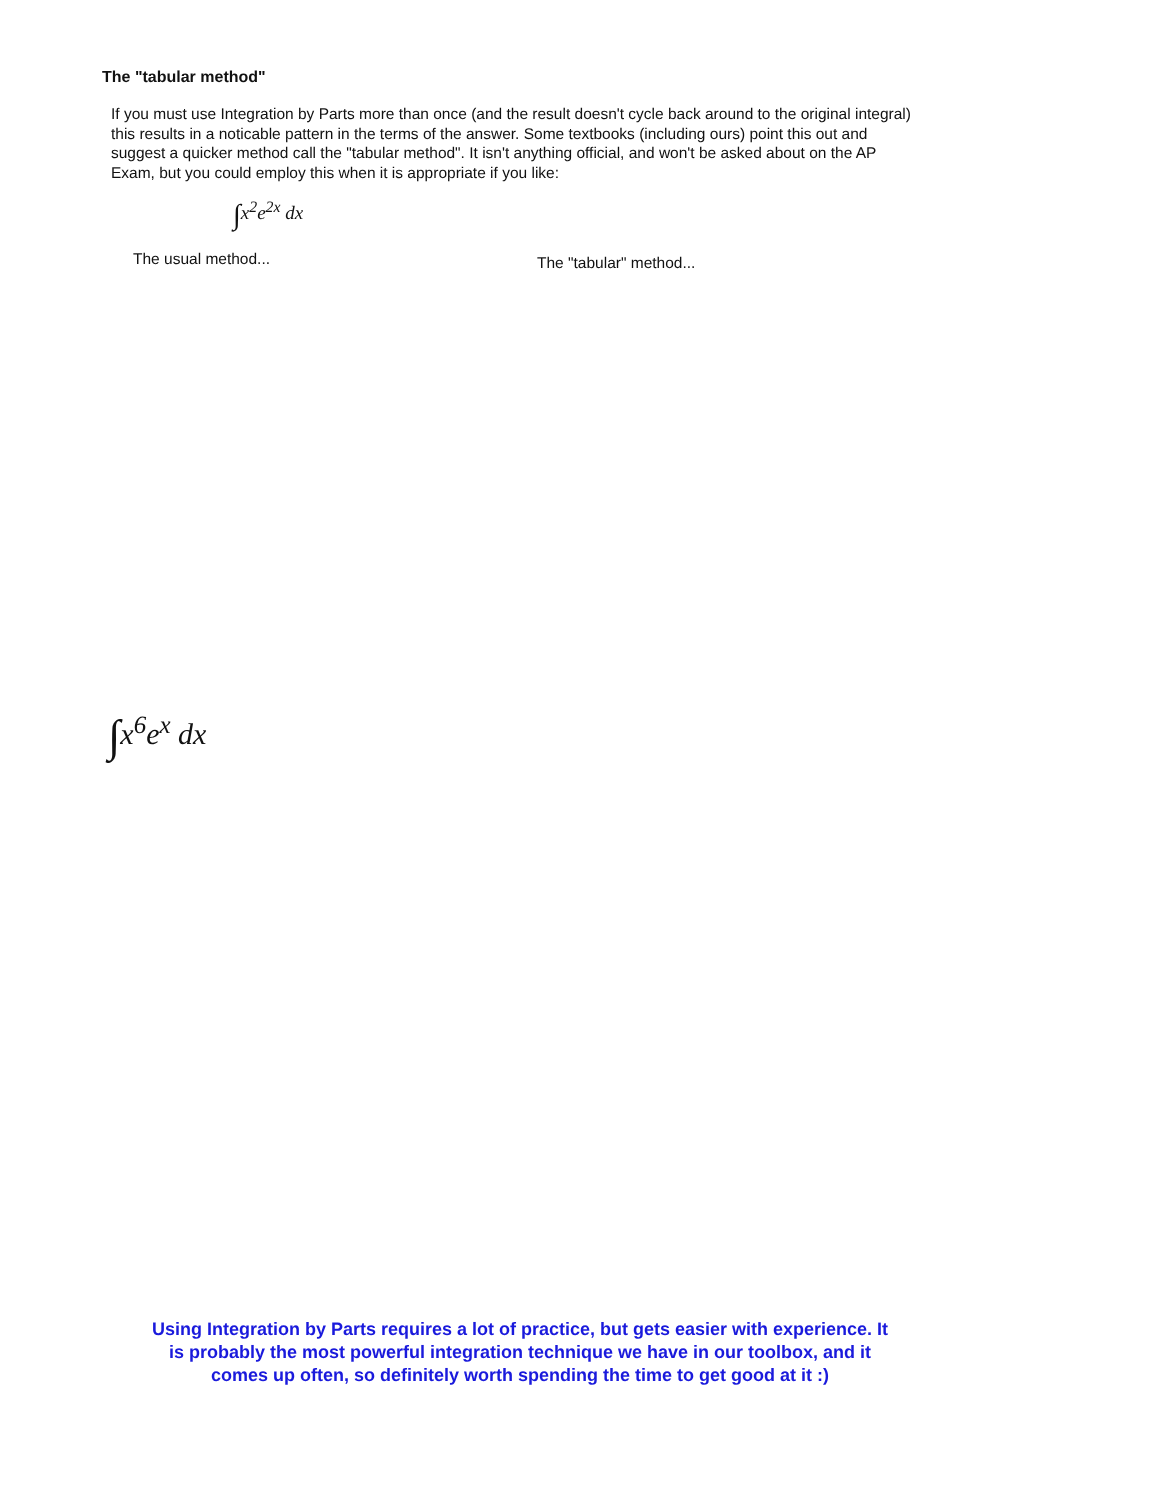The "tabular method"
If you must use Integration by Parts more than once (and the result doesn't cycle back around to the original integral) this results in a noticable pattern in the terms of the answer. Some textbooks (including ours) point this out and suggest a quicker method call the "tabular method". It isn't anything official, and won't be asked about on the AP Exam, but you could employ this when it is appropriate if you like:
∫x<sup>2</sup>e<sup>2x</sup> dx
The usual method... The "tabular" method...
∫x<sup>6</sup>e<sup>x</sup> dx
Using Integration by Parts requires a lot of practice, but gets easier with experience. It is probably the most powerful integration technique we have in our toolbox, and it comes up often, so definitely worth spending the time to get good at it :)